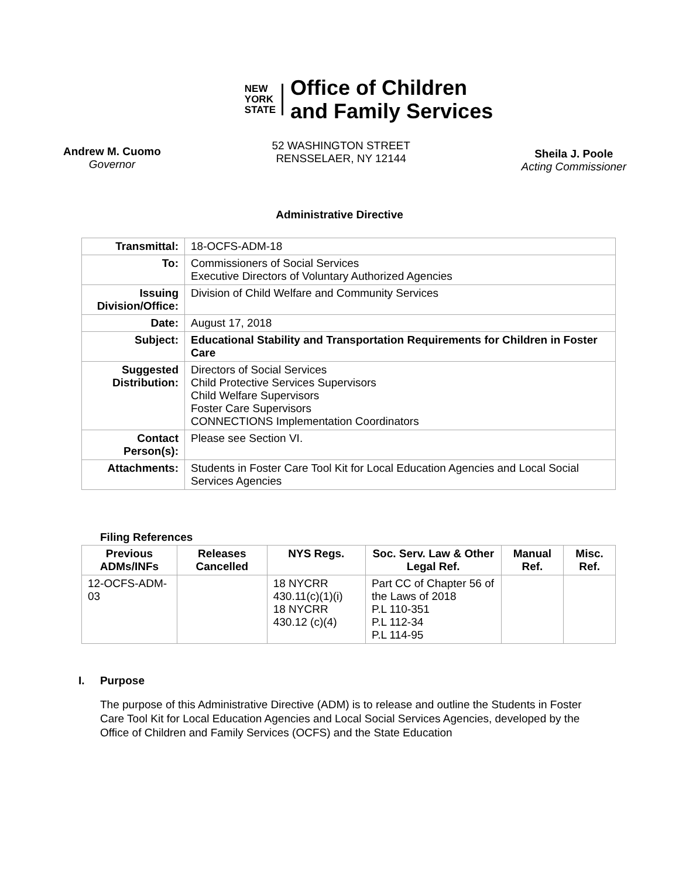NEW
YORK
STATE
Office of Children
and Family Services
Andrew M. Cuomo
Governor
52 WASHINGTON STREET
RENSSELAER, NY 12144
Sheila J. Poole
Acting Commissioner
Administrative Directive
| Transmittal: | 18-OCFS-ADM-18 |
| To: | Commissioners of Social Services Executive Directors of Voluntary Authorized Agencies |
| Issuing Division/Office: | Division of Child Welfare and Community Services |
| Date: | August 17, 2018 |
| Subject: | Educational Stability and Transportation Requirements for Children in Foster Care |
| Suggested Distribution: | Directors of Social Services Child Protective Services Supervisors Child Welfare Supervisors Foster Care Supervisors CONNECTIONS Implementation Coordinators |
| Contact Person(s): | Please see Section VI. |
| Attachments: | Students in Foster Care Tool Kit for Local Education Agencies and Local Social Services Agencies |
Filing References
| Previous ADMs/INFs | Releases Cancelled | NYS Regs. | Soc. Serv. Law & Other Legal Ref. | Manual Ref. | Misc. Ref. |
| --- | --- | --- | --- | --- | --- |
| 12-OCFS-ADM-03 | | 18 NYCRR 430.11(c)(1)(i) 18 NYCRR 430.12 (c)(4) | Part CC of Chapter 56 of the Laws of 2018 P.L 110-351 P.L 112-34 P.L 114-95 | | |
I. Purpose
The purpose of this Administrative Directive (ADM) is to release and outline the Students in Foster Care Tool Kit for Local Education Agencies and Local Social Services Agencies, developed by the Office of Children and Family Services (OCFS) and the State Education